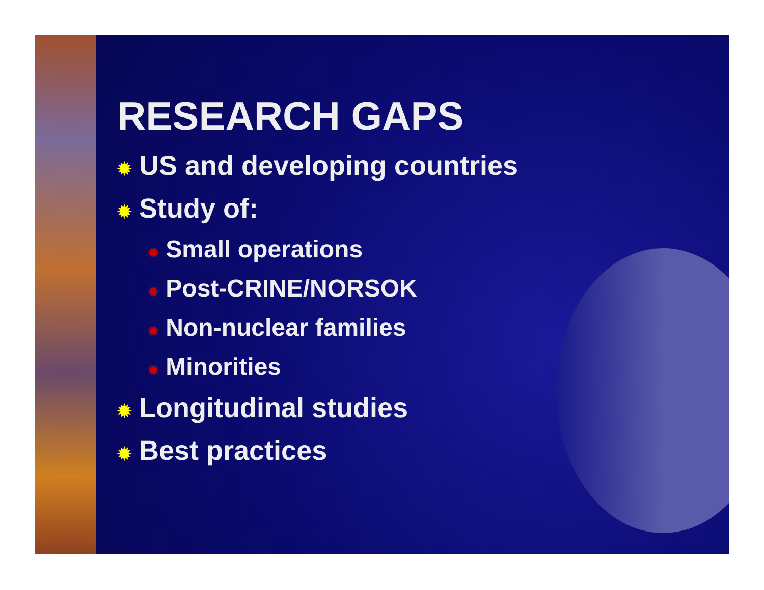RESEARCH GAPS
✹ US and developing countries
✹ Study of:
✹ Small operations
✹ Post-CRINE/NORSOK
✹ Non-nuclear families
✹ Minorities
✹ Longitudinal studies
✹ Best practices